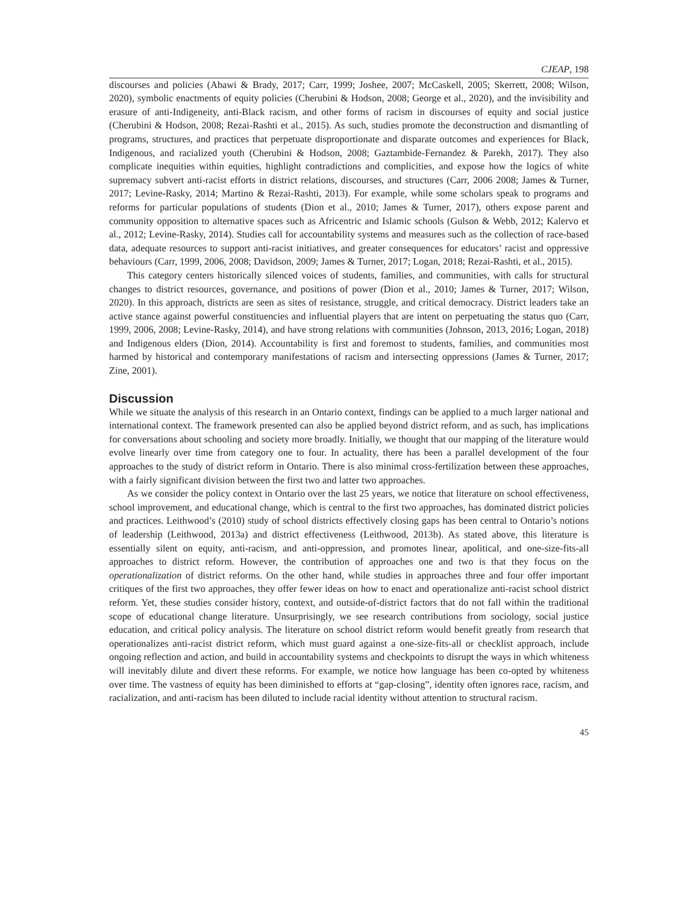CJEAP, 198
discourses and policies (Abawi & Brady, 2017; Carr, 1999; Joshee, 2007; McCaskell, 2005; Skerrett, 2008; Wilson, 2020), symbolic enactments of equity policies (Cherubini & Hodson, 2008; George et al., 2020), and the invisibility and erasure of anti-Indigeneity, anti-Black racism, and other forms of racism in discourses of equity and social justice (Cherubini & Hodson, 2008; Rezai-Rashti et al., 2015). As such, studies promote the deconstruction and dismantling of programs, structures, and practices that perpetuate disproportionate and disparate outcomes and experiences for Black, Indigenous, and racialized youth (Cherubini & Hodson, 2008; Gaztambide-Fernandez & Parekh, 2017). They also complicate inequities within equities, highlight contradictions and complicities, and expose how the logics of white supremacy subvert anti-racist efforts in district relations, discourses, and structures (Carr, 2006 2008; James & Turner, 2017; Levine-Rasky, 2014; Martino & Rezai-Rashti, 2013). For example, while some scholars speak to programs and reforms for particular populations of students (Dion et al., 2010; James & Turner, 2017), others expose parent and community opposition to alternative spaces such as Africentric and Islamic schools (Gulson & Webb, 2012; Kalervo et al., 2012; Levine-Rasky, 2014). Studies call for accountability systems and measures such as the collection of race-based data, adequate resources to support anti-racist initiatives, and greater consequences for educators’ racist and oppressive behaviours (Carr, 1999, 2006, 2008; Davidson, 2009; James & Turner, 2017; Logan, 2018; Rezai-Rashti, et al., 2015).
This category centers historically silenced voices of students, families, and communities, with calls for structural changes to district resources, governance, and positions of power (Dion et al., 2010; James & Turner, 2017; Wilson, 2020). In this approach, districts are seen as sites of resistance, struggle, and critical democracy. District leaders take an active stance against powerful constituencies and influential players that are intent on perpetuating the status quo (Carr, 1999, 2006, 2008; Levine-Rasky, 2014), and have strong relations with communities (Johnson, 2013, 2016; Logan, 2018) and Indigenous elders (Dion, 2014). Accountability is first and foremost to students, families, and communities most harmed by historical and contemporary manifestations of racism and intersecting oppressions (James & Turner, 2017; Zine, 2001).
Discussion
While we situate the analysis of this research in an Ontario context, findings can be applied to a much larger national and international context. The framework presented can also be applied beyond district reform, and as such, has implications for conversations about schooling and society more broadly. Initially, we thought that our mapping of the literature would evolve linearly over time from category one to four. In actuality, there has been a parallel development of the four approaches to the study of district reform in Ontario. There is also minimal cross-fertilization between these approaches, with a fairly significant division between the first two and latter two approaches.
As we consider the policy context in Ontario over the last 25 years, we notice that literature on school effectiveness, school improvement, and educational change, which is central to the first two approaches, has dominated district policies and practices. Leithwood’s (2010) study of school districts effectively closing gaps has been central to Ontario’s notions of leadership (Leithwood, 2013a) and district effectiveness (Leithwood, 2013b). As stated above, this literature is essentially silent on equity, anti-racism, and anti-oppression, and promotes linear, apolitical, and one-size-fits-all approaches to district reform. However, the contribution of approaches one and two is that they focus on the operationalization of district reforms. On the other hand, while studies in approaches three and four offer important critiques of the first two approaches, they offer fewer ideas on how to enact and operationalize anti-racist school district reform. Yet, these studies consider history, context, and outside-of-district factors that do not fall within the traditional scope of educational change literature. Unsurprisingly, we see research contributions from sociology, social justice education, and critical policy analysis. The literature on school district reform would benefit greatly from research that operationalizes anti-racist district reform, which must guard against a one-size-fits-all or checklist approach, include ongoing reflection and action, and build in accountability systems and checkpoints to disrupt the ways in which whiteness will inevitably dilute and divert these reforms. For example, we notice how language has been co-opted by whiteness over time. The vastness of equity has been diminished to efforts at “gap-closing”, identity often ignores race, racism, and racialization, and anti-racism has been diluted to include racial identity without attention to structural racism.
45